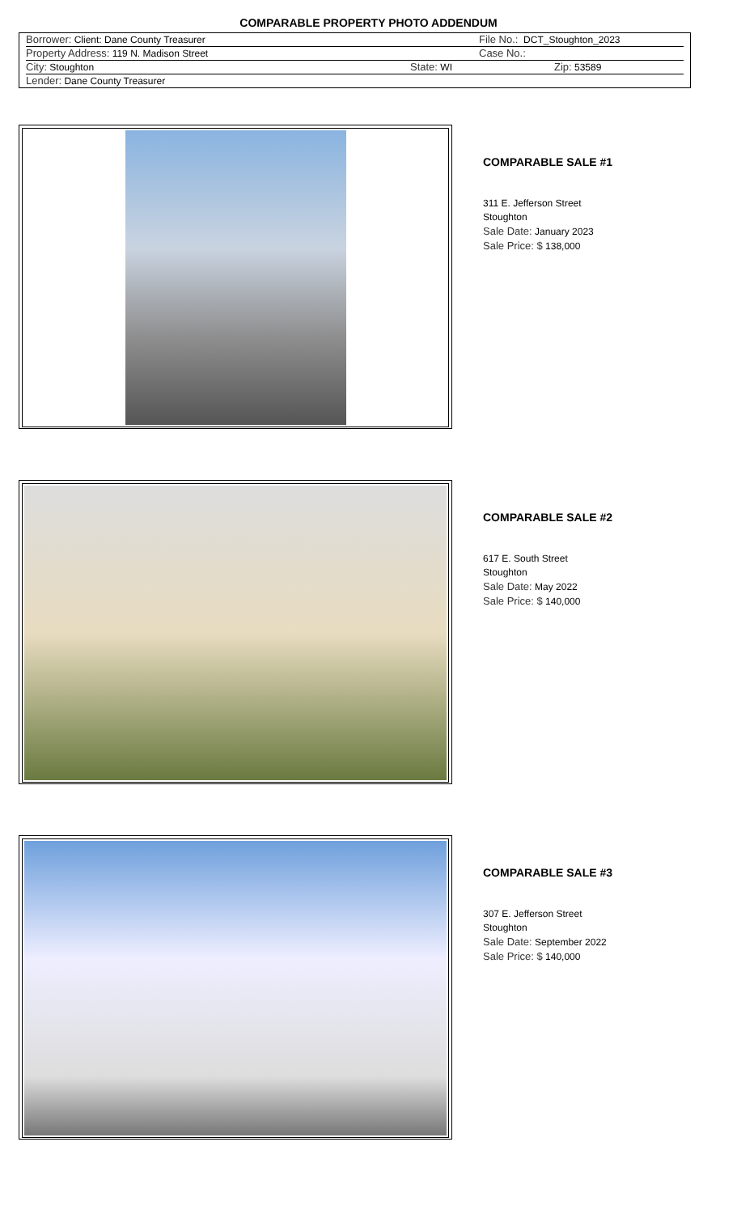COMPARABLE PROPERTY PHOTO ADDENDUM
Borrower: Client: Dane County Treasurer File No.: DCT_Stoughton_2023
Property Address: 119 N. Madison Street Case No.:
City: Stoughton State: WI Zip: 53589
Lender: Dane County Treasurer
COMPARABLE SALE #1
311 E. Jefferson Street
Stoughton
Sale Date: January 2023
Sale Price: $ 138,000
COMPARABLE SALE #2
617 E. South Street
Stoughton
Sale Date: May 2022
Sale Price: $ 140,000
COMPARABLE SALE #3
307 E. Jefferson Street
Stoughton
Sale Date: September 2022
Sale Price: $ 140,000